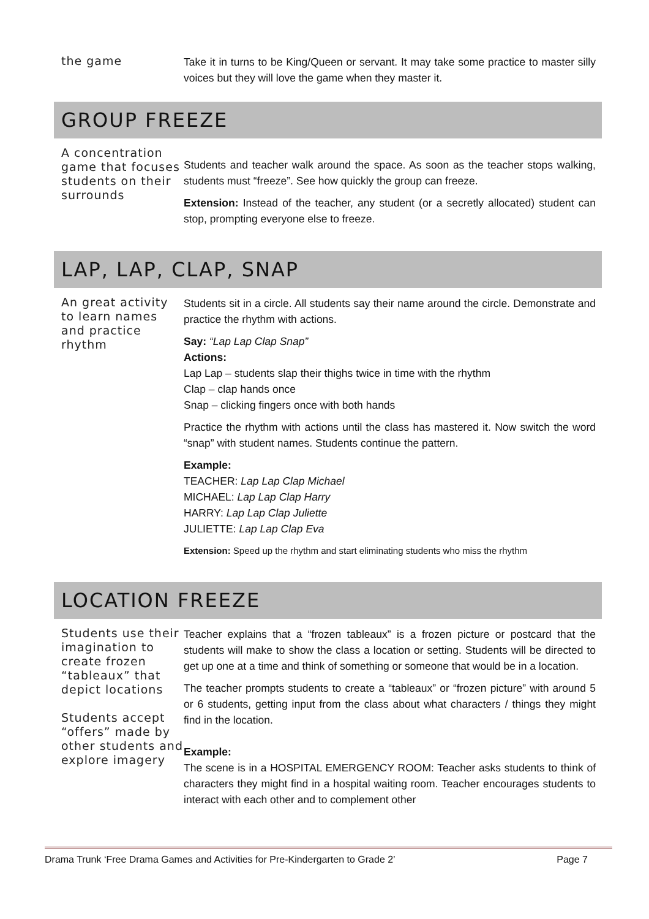the game
Take it in turns to be King/Queen or servant. It may take some practice to master silly voices but they will love the game when they master it.
GROUP FREEZE
A concentration game that focuses students on their surrounds
Students and teacher walk around the space. As soon as the teacher stops walking, students must “freeze”. See how quickly the group can freeze.
Extension: Instead of the teacher, any student (or a secretly allocated) student can stop, prompting everyone else to freeze.
LAP, LAP, CLAP, SNAP
An great activity to learn names and practice rhythm
Students sit in a circle. All students say their name around the circle. Demonstrate and practice the rhythm with actions.
Say: “Lap Lap Clap Snap”
Actions:
Lap Lap – students slap their thighs twice in time with the rhythm
Clap – clap hands once
Snap – clicking fingers once with both hands
Practice the rhythm with actions until the class has mastered it. Now switch the word “snap” with student names. Students continue the pattern.
Example:
TEACHER: Lap Lap Clap Michael
MICHAEL: Lap Lap Clap Harry
HARRY: Lap Lap Clap Juliette
JULIETTE: Lap Lap Clap Eva
Extension: Speed up the rhythm and start eliminating students who miss the rhythm
LOCATION FREEZE
Students use their imagination to create frozen “tableaux” that depict locations
Students accept “offers” made by other students and explore imagery
Teacher explains that a “frozen tableaux” is a frozen picture or postcard that the students will make to show the class a location or setting. Students will be directed to get up one at a time and think of something or someone that would be in a location.
The teacher prompts students to create a “tableaux” or “frozen picture” with around 5 or 6 students, getting input from the class about what characters / things they might find in the location.
Example:
The scene is in a HOSPITAL EMERGENCY ROOM: Teacher asks students to think of characters they might find in a hospital waiting room. Teacher encourages students to interact with each other and to complement other
Drama Trunk ‘Free Drama Games and Activities for Pre-Kindergarten to Grade 2’ Page 7